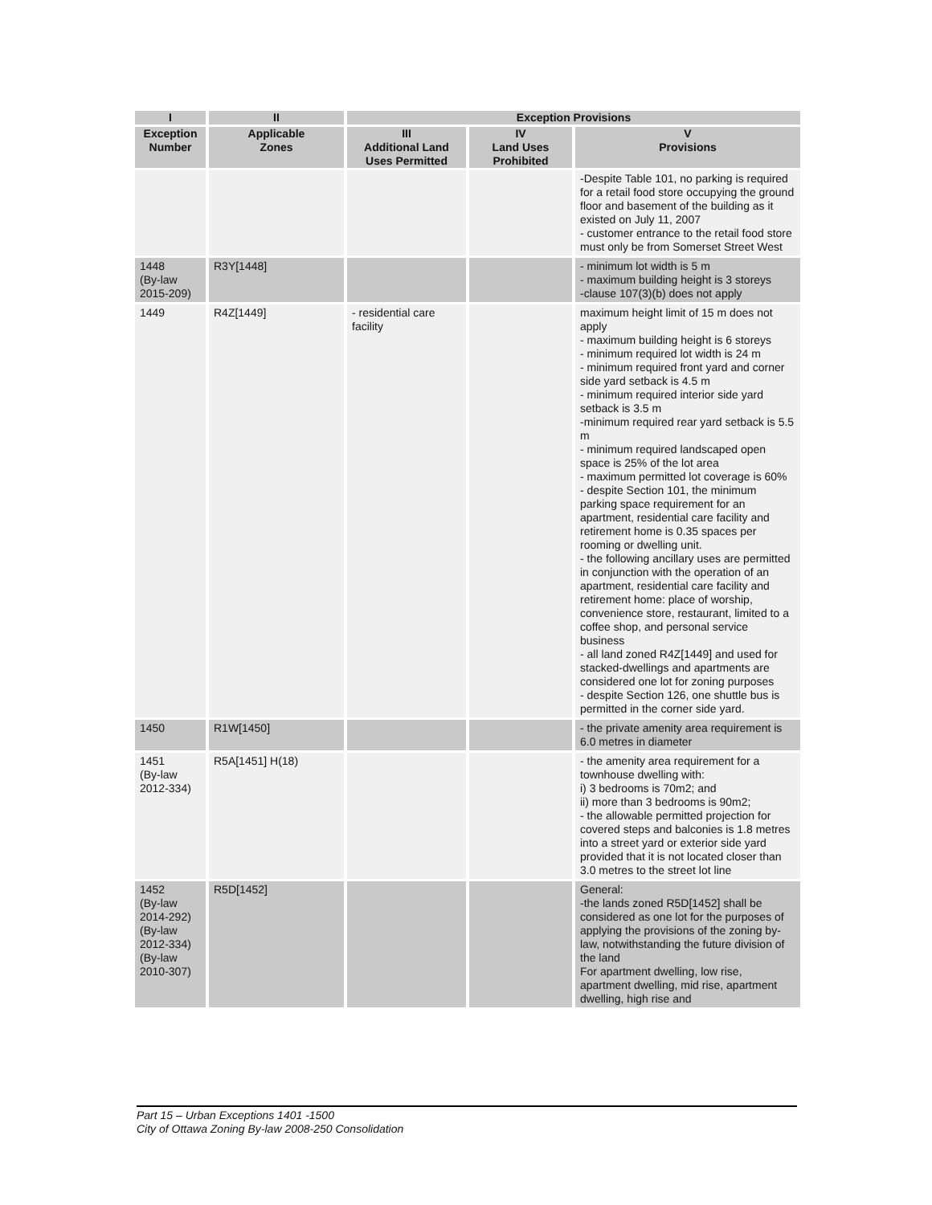| I | II | Exception Provisions | | |
| --- | --- | --- | --- | --- |
| Exception Number | Applicable Zones | III Additional Land Uses Permitted | IV Land Uses Prohibited | V Provisions |
| | | | | -Despite Table 101, no parking is required for a retail food store occupying the ground floor and basement of the building as it existed on July 11, 2007 - customer entrance to the retail food store must only be from Somerset Street West |
| 1448 (By-law 2015-209) | R3Y[1448] | | | - minimum lot width is 5 m - maximum building height is 3 storeys -clause 107(3)(b) does not apply |
| 1449 | R4Z[1449] | - residential care facility | | maximum height limit of 15 m does not apply - maximum building height is 6 storeys - minimum required lot width is 24 m - minimum required front yard and corner side yard setback is 4.5 m - minimum required interior side yard setback is 3.5 m -minimum required rear yard setback is 5.5 m - minimum required landscaped open space is 25% of the lot area - maximum permitted lot coverage is 60% - despite Section 101, the minimum parking space requirement for an apartment, residential care facility and retirement home is 0.35 spaces per rooming or dwelling unit. - the following ancillary uses are permitted in conjunction with the operation of an apartment, residential care facility and retirement home: place of worship, convenience store, restaurant, limited to a coffee shop, and personal service business - all land zoned R4Z[1449] and used for stacked-dwellings and apartments are considered one lot for zoning purposes - despite Section 126, one shuttle bus is permitted in the corner side yard. |
| 1450 | R1W[1450] | | | - the private amenity area requirement is 6.0 metres in diameter |
| 1451 (By-law 2012-334) | R5A[1451] H(18) | | | - the amenity area requirement for a townhouse dwelling with: i) 3 bedrooms is 70m2; and ii) more than 3 bedrooms is 90m2; - the allowable permitted projection for covered steps and balconies is 1.8 metres into a street yard or exterior side yard provided that it is not located closer than 3.0 metres to the street lot line |
| 1452 (By-law 2014-292) (By-law 2012-334) (By-law 2010-307) | R5D[1452] | | | General: -the lands zoned R5D[1452] shall be considered as one lot for the purposes of applying the provisions of the zoning by-law, notwithstanding the future division of the land For apartment dwelling, low rise, apartment dwelling, mid rise, apartment dwelling, high rise and |
Part 15 – Urban Exceptions 1401 -1500
City of Ottawa Zoning By-law 2008-250 Consolidation